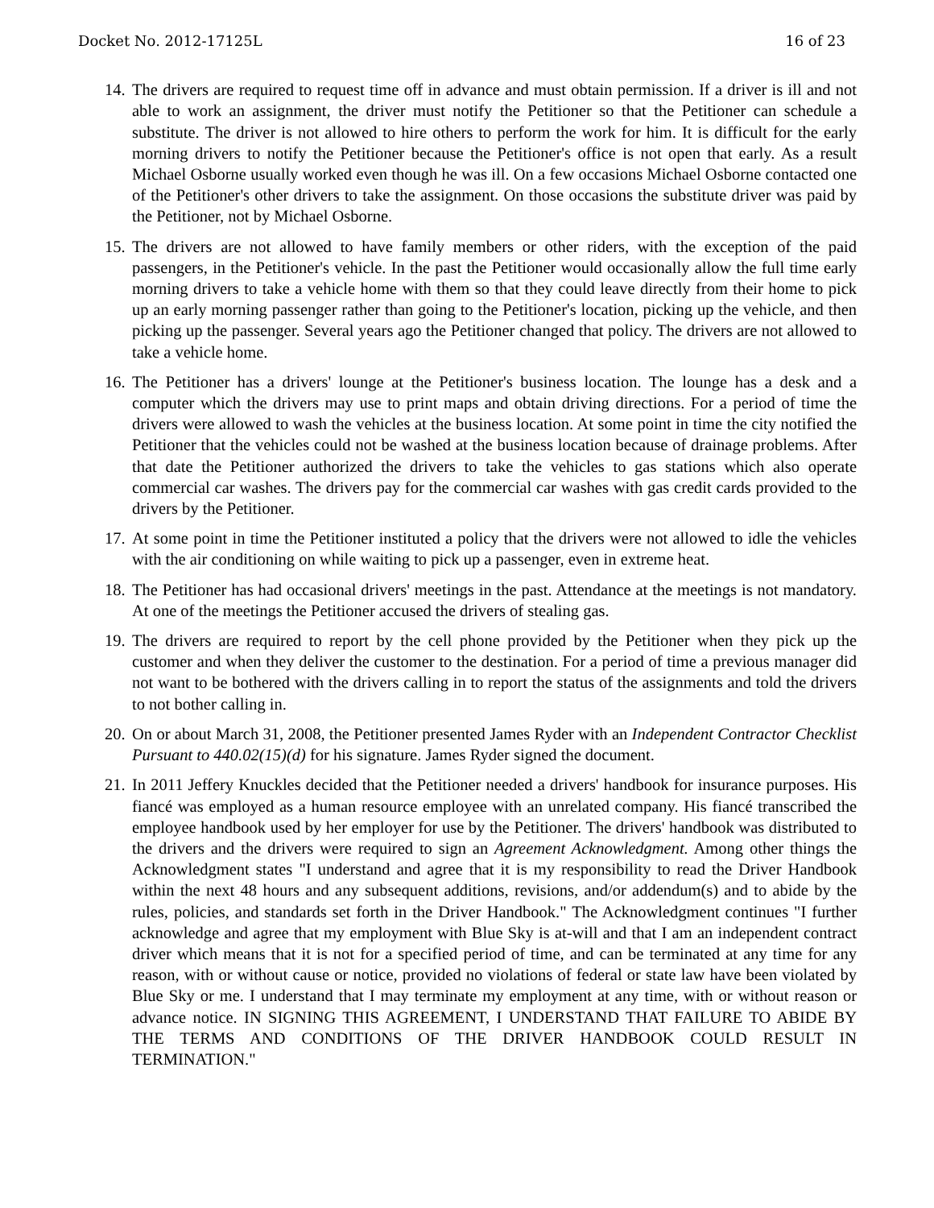Docket No. 2012-17125L 16 of 23
14.
The drivers are required to request time off in advance and must obtain permission. If a driver is ill and not able to work an assignment, the driver must notify the Petitioner so that the Petitioner can schedule a substitute. The driver is not allowed to hire others to perform the work for him. It is difficult for the early morning drivers to notify the Petitioner because the Petitioner's office is not open that early. As a result Michael Osborne usually worked even though he was ill. On a few occasions Michael Osborne contacted one of the Petitioner's other drivers to take the assignment. On those occasions the substitute driver was paid by the Petitioner, not by Michael Osborne.
15.
The drivers are not allowed to have family members or other riders, with the exception of the paid passengers, in the Petitioner's vehicle. In the past the Petitioner would occasionally allow the full time early morning drivers to take a vehicle home with them so that they could leave directly from their home to pick up an early morning passenger rather than going to the Petitioner's location, picking up the vehicle, and then picking up the passenger. Several years ago the Petitioner changed that policy. The drivers are not allowed to take a vehicle home.
16.
The Petitioner has a drivers' lounge at the Petitioner's business location. The lounge has a desk and a computer which the drivers may use to print maps and obtain driving directions. For a period of time the drivers were allowed to wash the vehicles at the business location. At some point in time the city notified the Petitioner that the vehicles could not be washed at the business location because of drainage problems. After that date the Petitioner authorized the drivers to take the vehicles to gas stations which also operate commercial car washes. The drivers pay for the commercial car washes with gas credit cards provided to the drivers by the Petitioner.
17.
At some point in time the Petitioner instituted a policy that the drivers were not allowed to idle the vehicles with the air conditioning on while waiting to pick up a passenger, even in extreme heat.
18.
The Petitioner has had occasional drivers' meetings in the past. Attendance at the meetings is not mandatory. At one of the meetings the Petitioner accused the drivers of stealing gas.
19.
The drivers are required to report by the cell phone provided by the Petitioner when they pick up the customer and when they deliver the customer to the destination. For a period of time a previous manager did not want to be bothered with the drivers calling in to report the status of the assignments and told the drivers to not bother calling in.
20.
On or about March 31, 2008, the Petitioner presented James Ryder with an Independent Contractor Checklist Pursuant to 440.02(15)(d) for his signature. James Ryder signed the document.
21.
In 2011 Jeffery Knuckles decided that the Petitioner needed a drivers' handbook for insurance purposes. His fiancé was employed as a human resource employee with an unrelated company. His fiancé transcribed the employee handbook used by her employer for use by the Petitioner. The drivers' handbook was distributed to the drivers and the drivers were required to sign an Agreement Acknowledgment. Among other things the Acknowledgment states "I understand and agree that it is my responsibility to read the Driver Handbook within the next 48 hours and any subsequent additions, revisions, and/or addendum(s) and to abide by the rules, policies, and standards set forth in the Driver Handbook." The Acknowledgment continues "I further acknowledge and agree that my employment with Blue Sky is at-will and that I am an independent contract driver which means that it is not for a specified period of time, and can be terminated at any time for any reason, with or without cause or notice, provided no violations of federal or state law have been violated by Blue Sky or me. I understand that I may terminate my employment at any time, with or without reason or advance notice. IN SIGNING THIS AGREEMENT, I UNDERSTAND THAT FAILURE TO ABIDE BY THE TERMS AND CONDITIONS OF THE DRIVER HANDBOOK COULD RESULT IN TERMINATION."